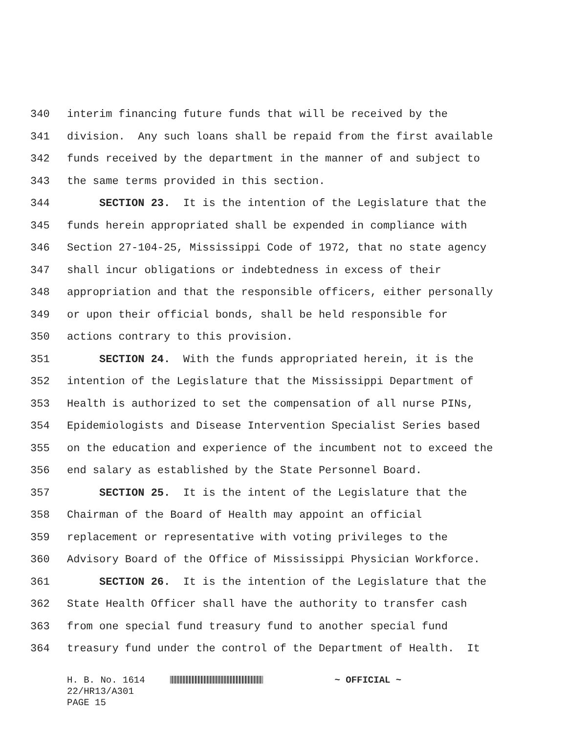340 interim financing future funds that will be received by the
341 division. Any such loans shall be repaid from the first available
342 funds received by the department in the manner of and subject to
343 the same terms provided in this section.
344 SECTION 23. It is the intention of the Legislature that the
345 funds herein appropriated shall be expended in compliance with
346 Section 27-104-25, Mississippi Code of 1972, that no state agency
347 shall incur obligations or indebtedness in excess of their
348 appropriation and that the responsible officers, either personally
349 or upon their official bonds, shall be held responsible for
350 actions contrary to this provision.
351 SECTION 24. With the funds appropriated herein, it is the
352 intention of the Legislature that the Mississippi Department of
353 Health is authorized to set the compensation of all nurse PINs,
354 Epidemiologists and Disease Intervention Specialist Series based
355 on the education and experience of the incumbent not to exceed the
356 end salary as established by the State Personnel Board.
357 SECTION 25. It is the intent of the Legislature that the
358 Chairman of the Board of Health may appoint an official
359 replacement or representative with voting privileges to the
360 Advisory Board of the Office of Mississippi Physician Workforce.
361 SECTION 26. It is the intention of the Legislature that the
362 State Health Officer shall have the authority to transfer cash
363 from one special fund treasury fund to another special fund
364 treasury fund under the control of the Department of Health. It
H. B. No. 1614 ~ OFFICIAL ~
22/HR13/A301
PAGE 15